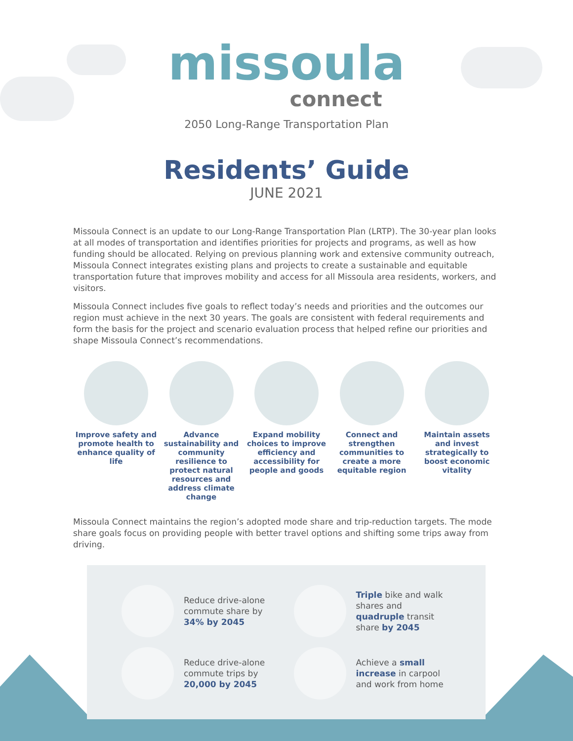missoula
connect
2050 Long-Range Transportation Plan
Residents’ Guide
JUNE 2021
Missoula Connect is an update to our Long-Range Transportation Plan (LRTP). The 30-year plan looks at all modes of transportation and identifies priorities for projects and programs, as well as how funding should be allocated. Relying on previous planning work and extensive community outreach, Missoula Connect integrates existing plans and projects to create a sustainable and equitable transportation future that improves mobility and access for all Missoula area residents, workers, and visitors.
Missoula Connect includes five goals to reflect today’s needs and priorities and the outcomes our region must achieve in the next 30 years. The goals are consistent with federal requirements and form the basis for the project and scenario evaluation process that helped refine our priorities and shape Missoula Connect’s recommendations.
Improve safety and promote health to enhance quality of life
Advance sustainability and community resilience to protect natural resources and address climate change
Expand mobility choices to improve efficiency and accessibility for people and goods
Connect and strengthen communities to create a more equitable region
Maintain assets and invest strategically to boost economic vitality
Missoula Connect maintains the region’s adopted mode share and trip-reduction targets. The mode share goals focus on providing people with better travel options and shifting some trips away from driving.
Reduce drive-alone commute share by 34% by 2045
Triple bike and walk shares and quadruple transit share by 2045
Reduce drive-alone commute trips by 20,000 by 2045
Achieve a small increase in carpool and work from home